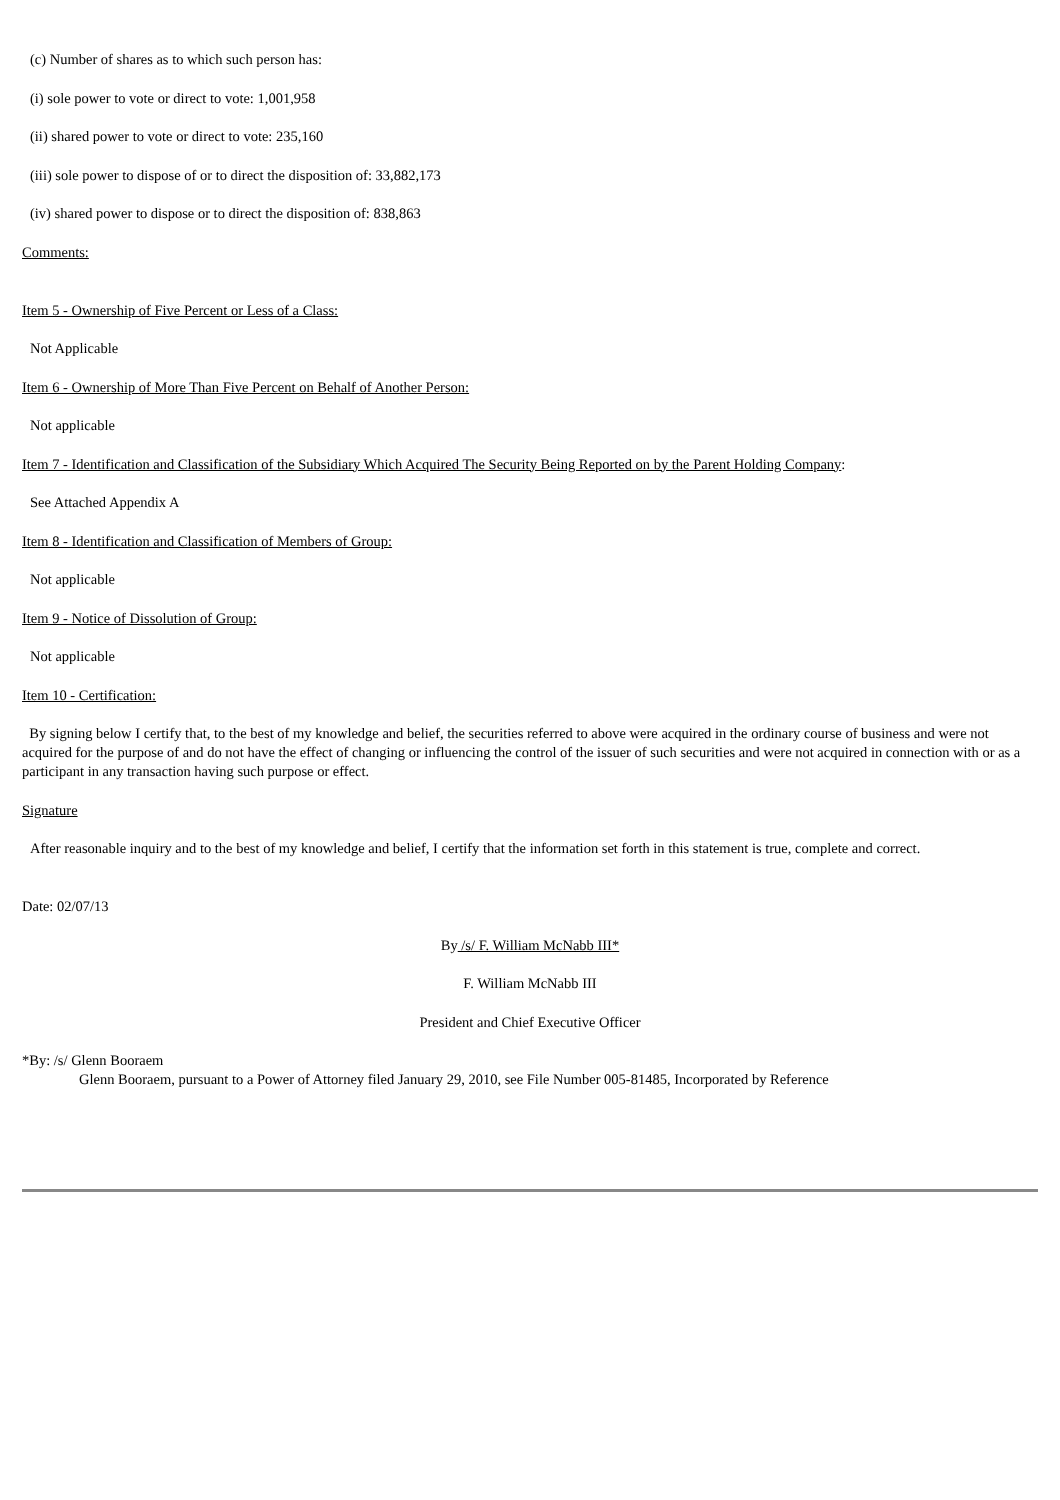(c) Number of shares as to which such person has:
(i) sole power to vote or direct to vote: 1,001,958
(ii) shared power to vote or direct to vote: 235,160
(iii) sole power to dispose of or to direct the disposition of: 33,882,173
(iv) shared power to dispose or to direct the disposition of: 838,863
Comments:
Item 5 - Ownership of Five Percent or Less of a Class:
Not Applicable
Item 6 - Ownership of More Than Five Percent on Behalf of Another Person:
Not applicable
Item 7 - Identification and Classification of the Subsidiary Which Acquired The Security Being Reported on by the Parent Holding Company:
See Attached Appendix A
Item 8 - Identification and Classification of Members of Group:
Not applicable
Item 9 - Notice of Dissolution of Group:
Not applicable
Item 10 - Certification:
By signing below I certify that, to the best of my knowledge and belief, the securities referred to above were acquired in the ordinary course of business and were not acquired for the purpose of and do not have the effect of changing or influencing the control of the issuer of such securities and were not acquired in connection with or as a participant in any transaction having such purpose or effect.
Signature
After reasonable inquiry and to the best of my knowledge and belief, I certify that the information set forth in this statement is true, complete and correct.
Date: 02/07/13
By /s/ F. William McNabb III*
F. William McNabb III
President and Chief Executive Officer
*By: /s/ Glenn Booraem
Glenn Booraem, pursuant to a Power of Attorney filed January 29, 2010, see File Number 005-81485, Incorporated by Reference